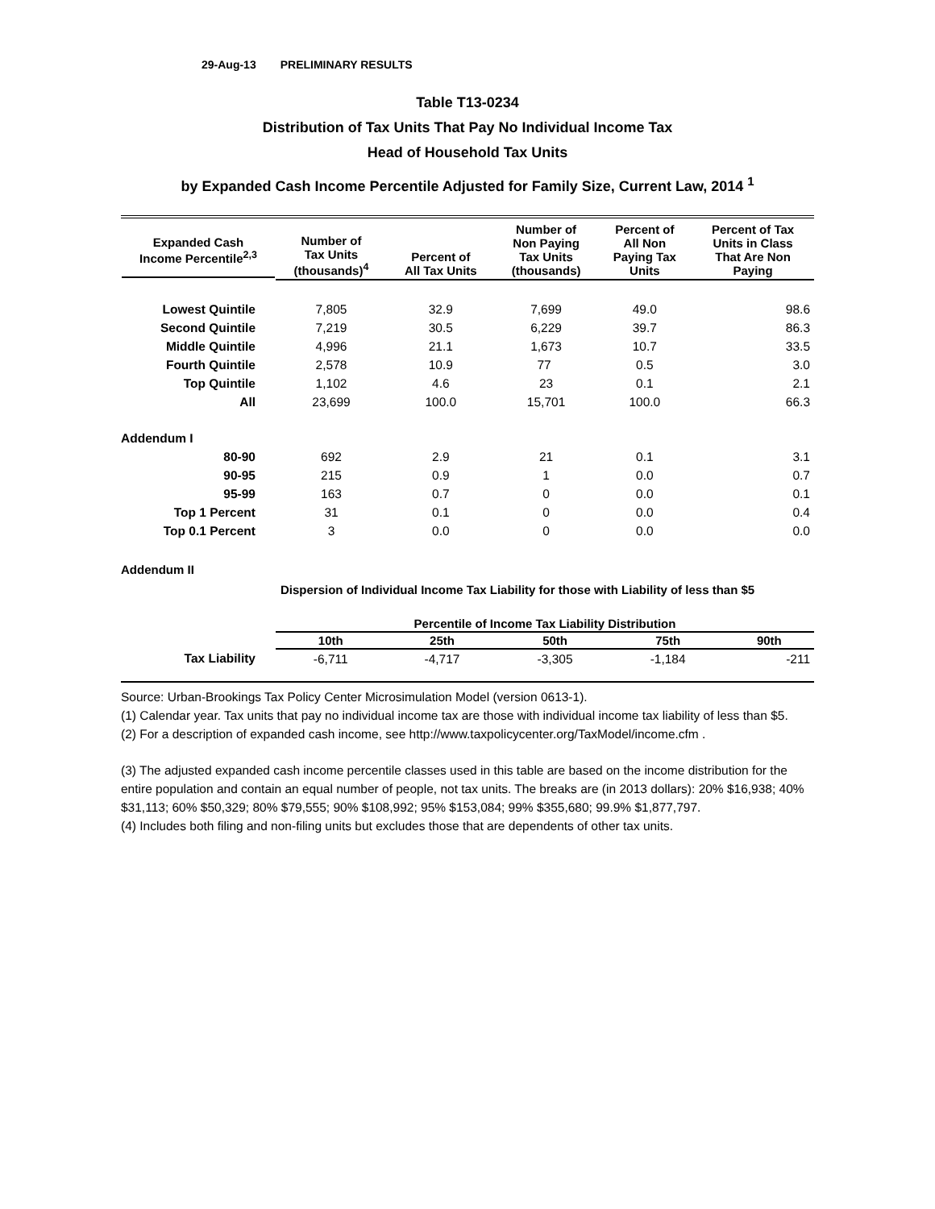29-Aug-13 PRELIMINARY RESULTS
Table T13-0234
Distribution of Tax Units That Pay No Individual Income Tax
Head of Household Tax Units
by Expanded Cash Income Percentile Adjusted for Family Size, Current Law, 2014 <sup>1</sup>
| Expanded Cash Income Percentile<sup>2,3</sup> | Number of Tax Units (thousands)<sup>4</sup> | Percent of All Tax Units | Number of Non Paying Tax Units (thousands) | Percent of All Non Paying Tax Units | Percent of Tax Units in Class That Are Non Paying |
| --- | --- | --- | --- | --- | --- |
| Lowest Quintile | 7,805 | 32.9 | 7,699 | 49.0 | 98.6 |
| Second Quintile | 7,219 | 30.5 | 6,229 | 39.7 | 86.3 |
| Middle Quintile | 4,996 | 21.1 | 1,673 | 10.7 | 33.5 |
| Fourth Quintile | 2,578 | 10.9 | 77 | 0.5 | 3.0 |
| Top Quintile | 1,102 | 4.6 | 23 | 0.1 | 2.1 |
| All | 23,699 | 100.0 | 15,701 | 100.0 | 66.3 |
| Addendum I | | | | | |
| 80-90 | 692 | 2.9 | 21 | 0.1 | 3.1 |
| 90-95 | 215 | 0.9 | 1 | 0.0 | 0.7 |
| 95-99 | 163 | 0.7 | 0 | 0.0 | 0.1 |
| Top 1 Percent | 31 | 0.1 | 0 | 0.0 | 0.4 |
| Top 0.1 Percent | 3 | 0.0 | 0 | 0.0 | 0.0 |
Addendum II
Dispersion of Individual Income Tax Liability for those with Liability of less than $5
| | Percentile of Income Tax Liability Distribution | | | | |
| --- | --- | --- | --- | --- | --- |
| | 10th | 25th | 50th | 75th | 90th |
| Tax Liability | -6,711 | -4,717 | -3,305 | -1,184 | -211 |
Source: Urban-Brookings Tax Policy Center Microsimulation Model (version 0613-1).
(1) Calendar year. Tax units that pay no individual income tax are those with individual income tax liability of less than $5.
(2) For a description of expanded cash income, see http://www.taxpolicycenter.org/TaxModel/income.cfm .
(3) The adjusted expanded cash income percentile classes used in this table are based on the income distribution for the entire population and contain an equal number of people, not tax units. The breaks are (in 2013 dollars): 20% $16,938; 40% $31,113; 60% $50,329; 80% $79,555; 90% $108,992; 95% $153,084; 99% $355,680; 99.9% $1,877,797.
(4) Includes both filing and non-filing units but excludes those that are dependents of other tax units.